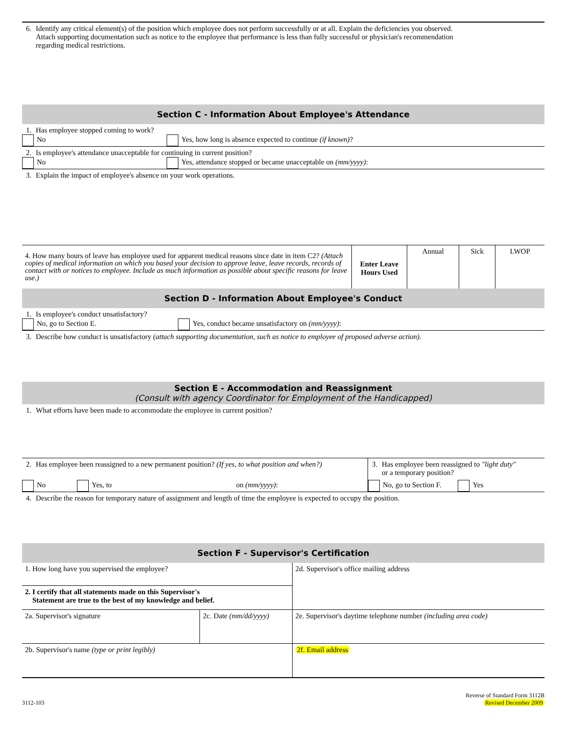6. Identify any critical element(s) of the position which employee does not perform successfully or at all. Explain the deficiencies you observed.
Attach supporting documentation such as notice to the employee that performance is less than fully successful or physician's recommendation
regarding medical restrictions.
Section C - Information About Employee's Attendance
1. Has employee stopped coming to work?
No
Yes, how long is absence expected to continue (if known)?
2. Is employee's attendance unacceptable for continuing in current position?
No
Yes, attendance stopped or became unacceptable on (mm/yyyy):
3. Explain the impact of employee's absence on your work operations.
| 4. How many hours of leave has employee used for apparent medical reasons since date in item C2? (Attach copies of medical information on which you based your decision to approve leave, leave records, records of contact with or notices to employee. Include as much information as possible about specific reasons for leave use.) | Enter Leave Hours Used | Annual | Sick | LWOP |
Section D - Information About Employee's Conduct
1. Is employee's conduct unsatisfactory?
No, go to Section E.
Yes, conduct became unsatisfactory on (mm/yyyy):
3. Describe how conduct is unsatisfactory (attach supporting documentation, such as notice to employee of proposed adverse action).
Section E - Accommodation and Reassignment
(Consult with agency Coordinator for Employment of the Handicapped)
1. What efforts have been made to accommodate the employee in current position?
2. Has employee been reassigned to a new permanent position? (If yes, to what position and when?)
No Yes, to on (mm/yyyy):
3. Has employee been reassigned to "light duty"
or a temporary position?
No, go to Section F. Yes
4. Describe the reason for temporary nature of assignment and length of time the employee is expected to occupy the position.
Section F - Supervisor's Certification
| 1. How long have you supervised the employee? | | 2d. Supervisor's office mailing address |
| 2. I certify that all statements made on this Supervisor's Statement are true to the best of my knowledge and belief. | | |
| 2a. Supervisor's signature | 2c. Date (mm/dd/yyyy) | 2e. Supervisor's daytime telephone number (including area code) |
| 2b. Supervisor's name (type or print legibly) | | 2f. Email address |
3112-103
Reverse of Standard Form 3112B
Revised December 2009